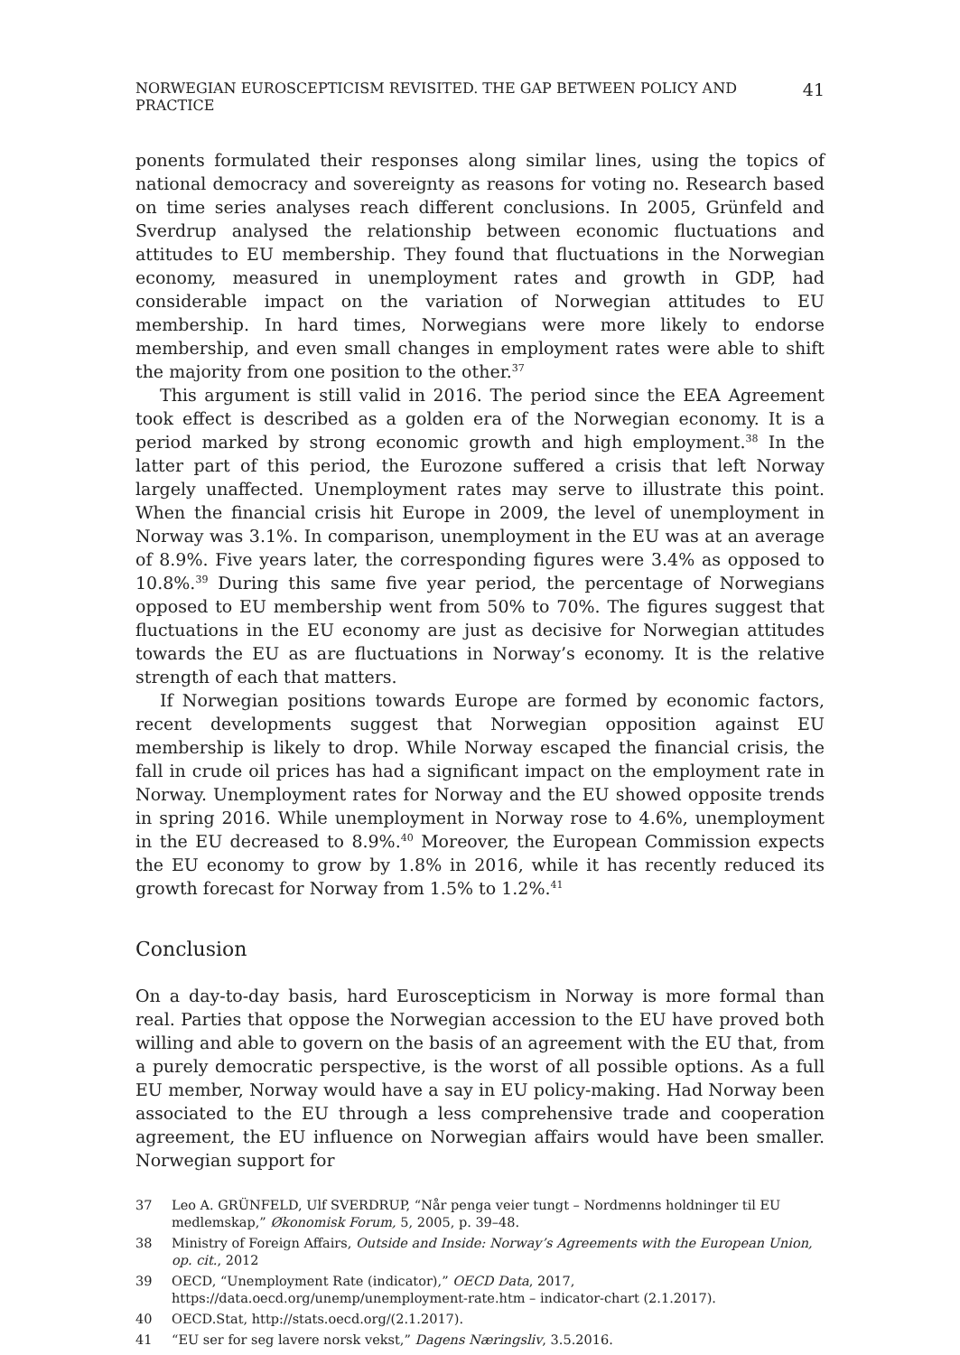NORWEGIAN EUROSCEPTICISM REVISITED. THE GAP BETWEEN POLICY AND PRACTICE 41
ponents formulated their responses along similar lines, using the topics of national democracy and sovereignty as reasons for voting no. Research based on time series analyses reach different conclusions. In 2005, Grünfeld and Sverdrup analysed the relationship between economic fluctuations and attitudes to EU membership. They found that fluctuations in the Norwegian economy, measured in unemployment rates and growth in GDP, had considerable impact on the variation of Norwegian attitudes to EU membership. In hard times, Norwegians were more likely to endorse membership, and even small changes in employment rates were able to shift the majority from one position to the other.<sup>37</sup>
This argument is still valid in 2016. The period since the EEA Agreement took effect is described as a golden era of the Norwegian economy. It is a period marked by strong economic growth and high employment.<sup>38</sup> In the latter part of this period, the Eurozone suffered a crisis that left Norway largely unaffected. Unemployment rates may serve to illustrate this point. When the financial crisis hit Europe in 2009, the level of unemployment in Norway was 3.1%. In comparison, unemployment in the EU was at an average of 8.9%. Five years later, the corresponding figures were 3.4% as opposed to 10.8%.<sup>39</sup> During this same five year period, the percentage of Norwegians opposed to EU membership went from 50% to 70%. The figures suggest that fluctuations in the EU economy are just as decisive for Norwegian attitudes towards the EU as are fluctuations in Norway’s economy. It is the relative strength of each that matters.
If Norwegian positions towards Europe are formed by economic factors, recent developments suggest that Norwegian opposition against EU membership is likely to drop. While Norway escaped the financial crisis, the fall in crude oil prices has had a significant impact on the employment rate in Norway. Unemployment rates for Norway and the EU showed opposite trends in spring 2016. While unemployment in Norway rose to 4.6%, unemployment in the EU decreased to 8.9%.<sup>40</sup> Moreover, the European Commission expects the EU economy to grow by 1.8% in 2016, while it has recently reduced its growth forecast for Norway from 1.5% to 1.2%.<sup>41</sup>
Conclusion
On a day-to-day basis, hard Euroscepticism in Norway is more formal than real. Parties that oppose the Norwegian accession to the EU have proved both willing and able to govern on the basis of an agreement with the EU that, from a purely democratic perspective, is the worst of all possible options. As a full EU member, Norway would have a say in EU policy-making. Had Norway been associated to the EU through a less comprehensive trade and cooperation agreement, the EU influence on Norwegian affairs would have been smaller. Norwegian support for
37 Leo A. GRÜNFELD, Ulf SVERDRUP, “Når penga veier tungt – Nordmenns holdninger til EU medlemskap,” Økonomisk Forum, 5, 2005, p. 39–48.
38 Ministry of Foreign Affairs, Outside and Inside: Norway’s Agreements with the European Union, op. cit., 2012
39 OECD, “Unemployment Rate (indicator),” OECD Data, 2017, https://data.oecd.org/unemp/unemployment-rate.htm – indicator-chart (2.1.2017).
40 OECD.Stat, http://stats.oecd.org/(2.1.2017).
41 “EU ser for seg lavere norsk vekst,” Dagens Næringsliv, 3.5.2016.